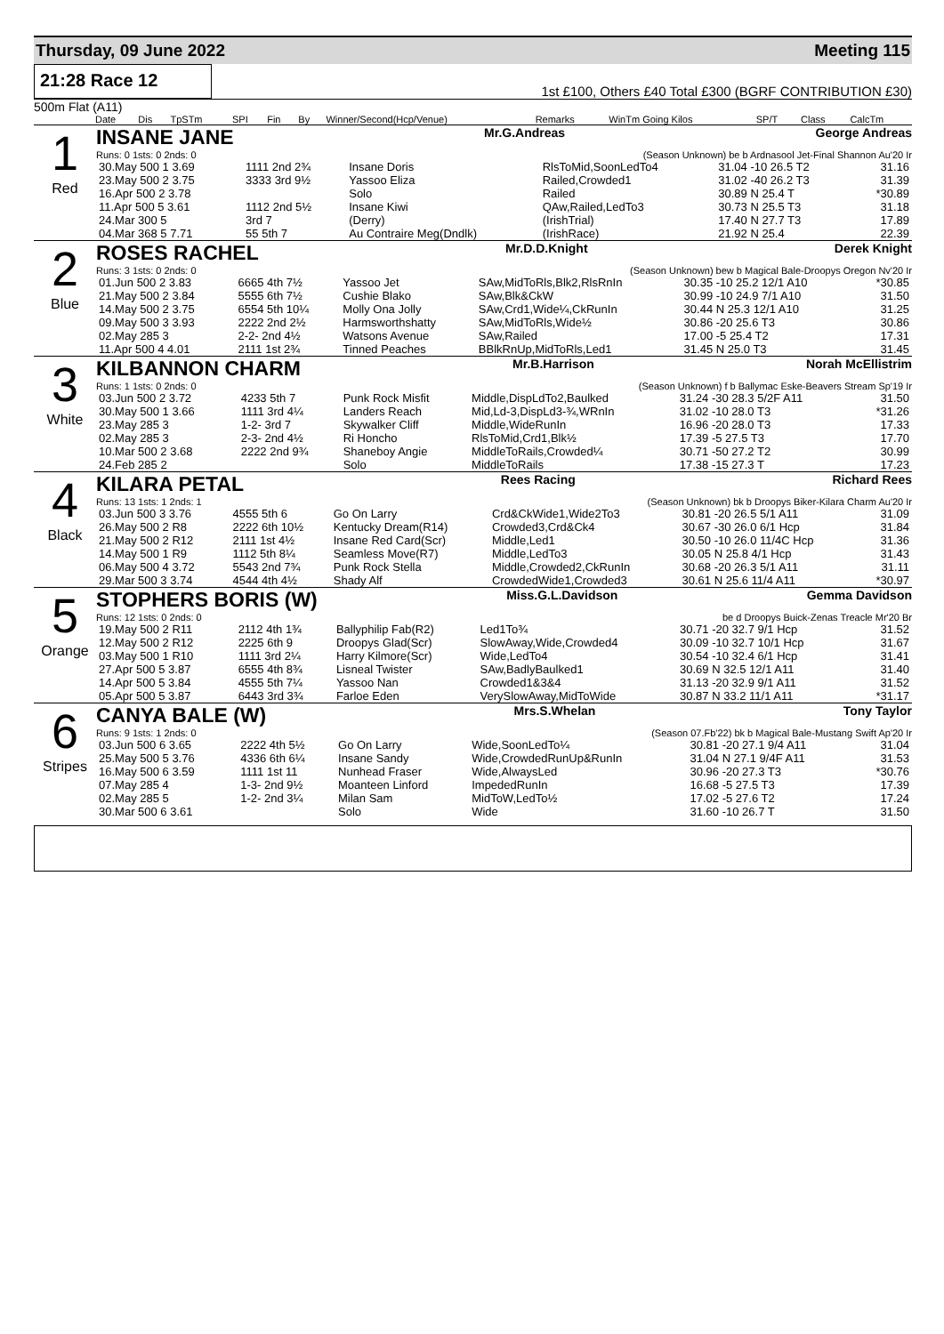Thursday, 09 June 2022 Meeting 115
21:28 Race 12
1st £100, Others £40 Total £300 (BGRF CONTRIBUTION £30)
500m Flat (A11)
| | Date | Dis | TpSTm | SPI | Fin | By | Winner/Second(Hcp/Venue) | Remarks | WinTm Going Kilos | SP/T | Class | CalcTm |
| --- | --- | --- | --- | --- | --- | --- | --- | --- | --- | --- | --- | --- |
1
Red
INSANE JANE Mr.G.Andreas George Andreas
Runs: 0 1sts: 0 2nds: 0 (Season Unknown) be b Ardnasool Jet-Final Shannon Au'20 Ir
| 30.May 500 1 3.69 | 1111 2nd 2¾ | Insane Doris | RlsToMid,SoonLedTo4 | 31.04 -10 26.5 T2 | 31.16 |
| 23.May 500 2 3.75 | 3333 3rd 9½ | Yassoo Eliza | Railed,Crowded1 | 31.02 -40 26.2 T3 | 31.39 |
| 16.Apr 500 2 3.78 | | Solo | Railed | 30.89 N 25.4 T | *30.89 |
| 11.Apr 500 5 3.61 | 1112 2nd 5½ | Insane Kiwi | QAw,Railed,LedTo3 | 30.73 N 25.5 T3 | 31.18 |
| 24.Mar 300 5 | 3rd 7 | (Derry) | (IrishTrial) | 17.40 N 27.7 T3 | 17.89 |
| 04.Mar 368 5 7.71 | 55 5th 7 | Au Contraire Meg(Dndlk) | (IrishRace) | 21.92 N 25.4 | 22.39 |
2
Blue
ROSES RACHEL Mr.D.D.Knight Derek Knight
Runs: 3 1sts: 0 2nds: 0 (Season Unknown) bew b Magical Bale-Droopys Oregon Nv'20 Ir
| 01.Jun 500 2 3.83 | 6665 4th 7½ | Yassoo Jet | SAw,MidToRls,Blk2,RlsRnIn | 30.35 -10 25.2 12/1 A10 | *30.85 |
| 21.May 500 2 3.84 | 5555 6th 7½ | Cushie Blako | SAw,Blk&CkW | 30.99 -10 24.9 7/1 A10 | 31.50 |
| 14.May 500 2 3.75 | 6554 5th 10¼ | Molly Ona Jolly | SAw,Crd1,Wide¼,CkRunIn | 30.44 N 25.3 12/1 A10 | 31.25 |
| 09.May 500 3 3.93 | 2222 2nd 2½ | Harmsworthshatty | SAw,MidToRls,Wide½ | 30.86 -20 25.6 T3 | 30.86 |
| 02.May 285 3 | 2-2- 2nd 4½ | Watsons Avenue | SAw,Railed | 17.00 -5 25.4 T2 | 17.31 |
| 11.Apr 500 4 4.01 | 2111 1st 2¾ | Tinned Peaches | BBlkRnUp,MidToRls,Led1 | 31.45 N 25.0 T3 | 31.45 |
3
White
KILBANNON CHARM Mr.B.Harrison Norah McEllistrim
Runs: 1 1sts: 0 2nds: 0 (Season Unknown) f b Ballymac Eske-Beavers Stream Sp'19 Ir
| 03.Jun 500 2 3.72 | 4233 5th 7 | Punk Rock Misfit | Middle,DispLdTo2,Baulked | 31.24 -30 28.3 5/2F A11 | 31.50 |
| 30.May 500 1 3.66 | 1111 3rd 4¼ | Landers Reach | Mid,Ld-3,DispLd3-¾,WRnIn | 31.02 -10 28.0 T3 | *31.26 |
| 23.May 285 3 | 1-2- 3rd 7 | Skywalker Cliff | Middle,WideRunIn | 16.96 -20 28.0 T3 | 17.33 |
| 02.May 285 3 | 2-3- 2nd 4½ | Ri Honcho | RlsToMid,Crd1,Blk½ | 17.39 -5 27.5 T3 | 17.70 |
| 10.Mar 500 2 3.68 | 2222 2nd 9¾ | Shaneboy Angie | MiddleToRails,Crowded¼ | 30.71 -50 27.2 T2 | 30.99 |
| 24.Feb 285 2 | | Solo | MiddleToRails | 17.38 -15 27.3 T | 17.23 |
4
Black
KILARA PETAL Rees Racing Richard Rees
Runs: 13 1sts: 1 2nds: 1 (Season Unknown) bk b Droopys Biker-Kilara Charm Au'20 Ir
| 03.Jun 500 3 3.76 | 4555 5th 6 | Go On Larry | Crd&CkWide1,Wide2To3 | 30.81 -20 26.5 5/1 A11 | 31.09 |
| 26.May 500 2 R8 | 2222 6th 10½ | Kentucky Dream(R14) | Crowded3,Crd&Ck4 | 30.67 -30 26.0 6/1 Hcp | 31.84 |
| 21.May 500 2 R12 | 2111 1st 4½ | Insane Red Card(Scr) | Middle,Led1 | 30.50 -10 26.0 11/4C Hcp | 31.36 |
| 14.May 500 1 R9 | 1112 5th 8¼ | Seamless Move(R7) | Middle,LedTo3 | 30.05 N 25.8 4/1 Hcp | 31.43 |
| 06.May 500 4 3.72 | 5543 2nd 7¾ | Punk Rock Stella | Middle,Crowded2,CkRunIn | 30.68 -20 26.3 5/1 A11 | 31.11 |
| 29.Mar 500 3 3.74 | 4544 4th 4½ | Shady Alf | CrowdedWide1,Crowded3 | 30.61 N 25.6 11/4 A11 | *30.97 |
5
Orange
STOPHERS BORIS (W) Miss.G.L.Davidson Gemma Davidson
Runs: 12 1sts: 0 2nds: 0 be d Droopys Buick-Zenas Treacle Mr'20 Br
| 19.May 500 2 R11 | 2112 4th 1¾ | Ballyphilip Fab(R2) | Led1To¾ | 30.71 -20 32.7 9/1 Hcp | 31.52 |
| 12.May 500 2 R12 | 2225 6th 9 | Droopys Glad(Scr) | SlowAway,Wide,Crowded4 | 30.09 -10 32.7 10/1 Hcp | 31.67 |
| 03.May 500 1 R10 | 1111 3rd 2¼ | Harry Kilmore(Scr) | Wide,LedTo4 | 30.54 -10 32.4 6/1 Hcp | 31.41 |
| 27.Apr 500 5 3.87 | 6555 4th 8¾ | Lisneal Twister | SAw,BadlyBaulked1 | 30.69 N 32.5 12/1 A11 | 31.40 |
| 14.Apr 500 5 3.84 | 4555 5th 7¼ | Yassoo Nan | Crowded1&3&4 | 31.13 -20 32.9 9/1 A11 | 31.52 |
| 05.Apr 500 5 3.87 | 6443 3rd 3¾ | Farloe Eden | VerySlowAway,MidToWide | 30.87 N 33.2 11/1 A11 | *31.17 |
6
Stripes
CANYA BALE (W) Mrs.S.Whelan Tony Taylor
Runs: 9 1sts: 1 2nds: 0 (Season 07.Fb'22) bk b Magical Bale-Mustang Swift Ap'20 Ir
| 03.Jun 500 6 3.65 | 2222 4th 5½ | Go On Larry | Wide,SoonLedTo¼ | 30.81 -20 27.1 9/4 A11 | 31.04 |
| 25.May 500 5 3.76 | 4336 6th 6¼ | Insane Sandy | Wide,CrowdedRunUp&RunIn | 31.04 N 27.1 9/4F A11 | 31.53 |
| 16.May 500 6 3.59 | 1111 1st 11 | Nunhead Fraser | Wide,AlwaysLed | 30.96 -20 27.3 T3 | *30.76 |
| 07.May 285 4 | 1-3- 2nd 9½ | Moanteen Linford | ImpededRunIn | 16.68 -5 27.5 T3 | 17.39 |
| 02.May 285 5 | 1-2- 2nd 3¼ | Milan Sam | MidToW,LedTo½ | 17.02 -5 27.6 T2 | 17.24 |
| 30.Mar 500 6 3.61 | | Solo | Wide | 31.60 -10 26.7 T | 31.50 |